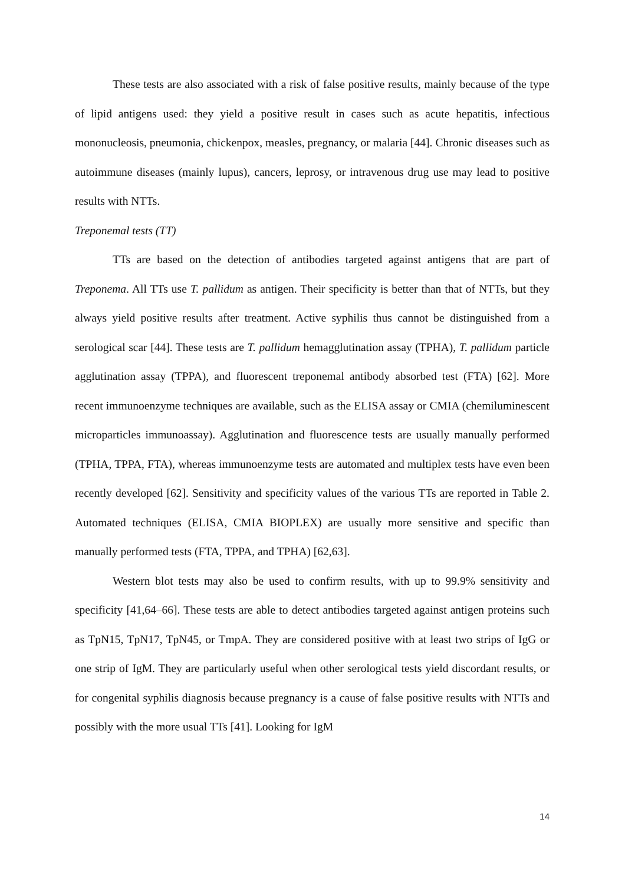These tests are also associated with a risk of false positive results, mainly because of the type of lipid antigens used: they yield a positive result in cases such as acute hepatitis, infectious mononucleosis, pneumonia, chickenpox, measles, pregnancy, or malaria [44]. Chronic diseases such as autoimmune diseases (mainly lupus), cancers, leprosy, or intravenous drug use may lead to positive results with NTTs.
Treponemal tests (TT)
TTs are based on the detection of antibodies targeted against antigens that are part of Treponema. All TTs use T. pallidum as antigen. Their specificity is better than that of NTTs, but they always yield positive results after treatment. Active syphilis thus cannot be distinguished from a serological scar [44]. These tests are T. pallidum hemagglutination assay (TPHA), T. pallidum particle agglutination assay (TPPA), and fluorescent treponemal antibody absorbed test (FTA) [62]. More recent immunoenzyme techniques are available, such as the ELISA assay or CMIA (chemiluminescent microparticles immunoassay). Agglutination and fluorescence tests are usually manually performed (TPHA, TPPA, FTA), whereas immunoenzyme tests are automated and multiplex tests have even been recently developed [62]. Sensitivity and specificity values of the various TTs are reported in Table 2. Automated techniques (ELISA, CMIA BIOPLEX) are usually more sensitive and specific than manually performed tests (FTA, TPPA, and TPHA) [62,63].
Western blot tests may also be used to confirm results, with up to 99.9% sensitivity and specificity [41,64–66]. These tests are able to detect antibodies targeted against antigen proteins such as TpN15, TpN17, TpN45, or TmpA. They are considered positive with at least two strips of IgG or one strip of IgM. They are particularly useful when other serological tests yield discordant results, or for congenital syphilis diagnosis because pregnancy is a cause of false positive results with NTTs and possibly with the more usual TTs [41]. Looking for IgM
14